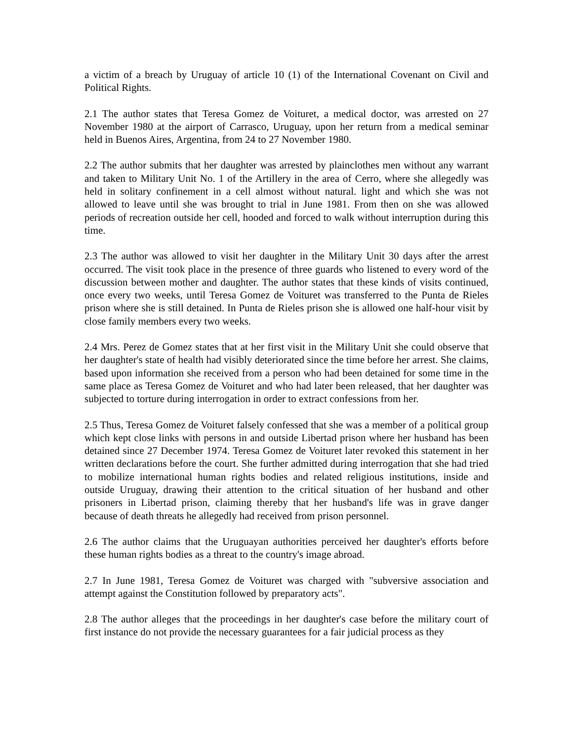a victim of a breach by Uruguay of article 10 (1) of the International Covenant on Civil and Political Rights.
2.1 The author states that Teresa Gomez de Voituret, a medical doctor, was arrested on 27 November 1980 at the airport of Carrasco, Uruguay, upon her return from a medical seminar held in Buenos Aires, Argentina, from 24 to 27 November 1980.
2.2 The author submits that her daughter was arrested by plainclothes men without any warrant and taken to Military Unit No. 1 of the Artillery in the area of Cerro, where she allegedly was held in solitary confinement in a cell almost without natural. light and which she was not allowed to leave until she was brought to trial in June 1981. From then on she was allowed periods of recreation outside her cell, hooded and forced to walk without interruption during this time.
2.3 The author was allowed to visit her daughter in the Military Unit 30 days after the arrest occurred. The visit took place in the presence of three guards who listened to every word of the discussion between mother and daughter. The author states that these kinds of visits continued, once every two weeks, until Teresa Gomez de Voituret was transferred to the Punta de Rieles prison where she is still detained. In Punta de Rieles prison she is allowed one half-hour visit by close family members every two weeks.
2.4 Mrs. Perez de Gomez states that at her first visit in the Military Unit she could observe that her daughter's state of health had visibly deteriorated since the time before her arrest. She claims, based upon information she received from a person who had been detained for some time in the same place as Teresa Gomez de Voituret and who had later been released, that her daughter was subjected to torture during interrogation in order to extract confessions from her.
2.5 Thus, Teresa Gomez de Voituret falsely confessed that she was a member of a political group which kept close links with persons in and outside Libertad prison where her husband has been detained since 27 December 1974. Teresa Gomez de Voituret later revoked this statement in her written declarations before the court. She further admitted during interrogation that she had tried to mobilize international human rights bodies and related religious institutions, inside and outside Uruguay, drawing their attention to the critical situation of her husband and other prisoners in Libertad prison, claiming thereby that her husband's life was in grave danger because of death threats he allegedly had received from prison personnel.
2.6 The author claims that the Uruguayan authorities perceived her daughter's efforts before these human rights bodies as a threat to the country's image abroad.
2.7 In June 1981, Teresa Gomez de Voituret was charged with "subversive association and attempt against the Constitution followed by preparatory acts".
2.8 The author alleges that the proceedings in her daughter's case before the military court of first instance do not provide the necessary guarantees for a fair judicial process as they